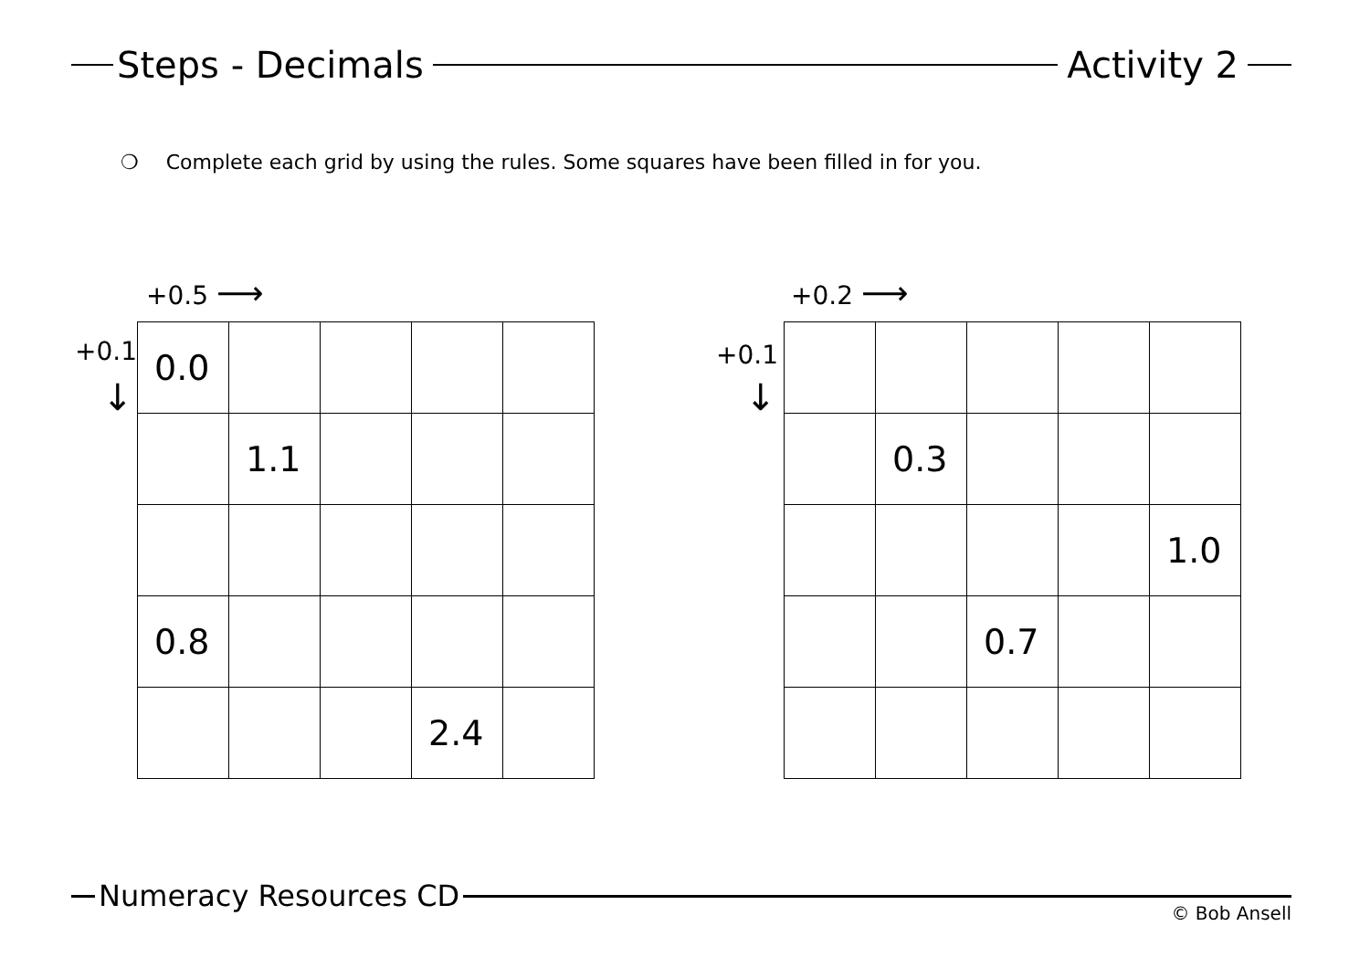Steps - Decimals
Activity 2
❍ Complete each grid by using the rules. Some squares have been filled in for you.
+0.5 ⟶
+0.1
↓
| 0.0 | | | | |
| | 1.1 | | | |
| 0.8 | | | | |
| | | | 2.4 | |
+0.2 ⟶
+0.1
↓
| | 0.3 | | | |
| | | | | 1.0 |
| | | 0.7 | | |
Numeracy Resources CD © Bob Ansell